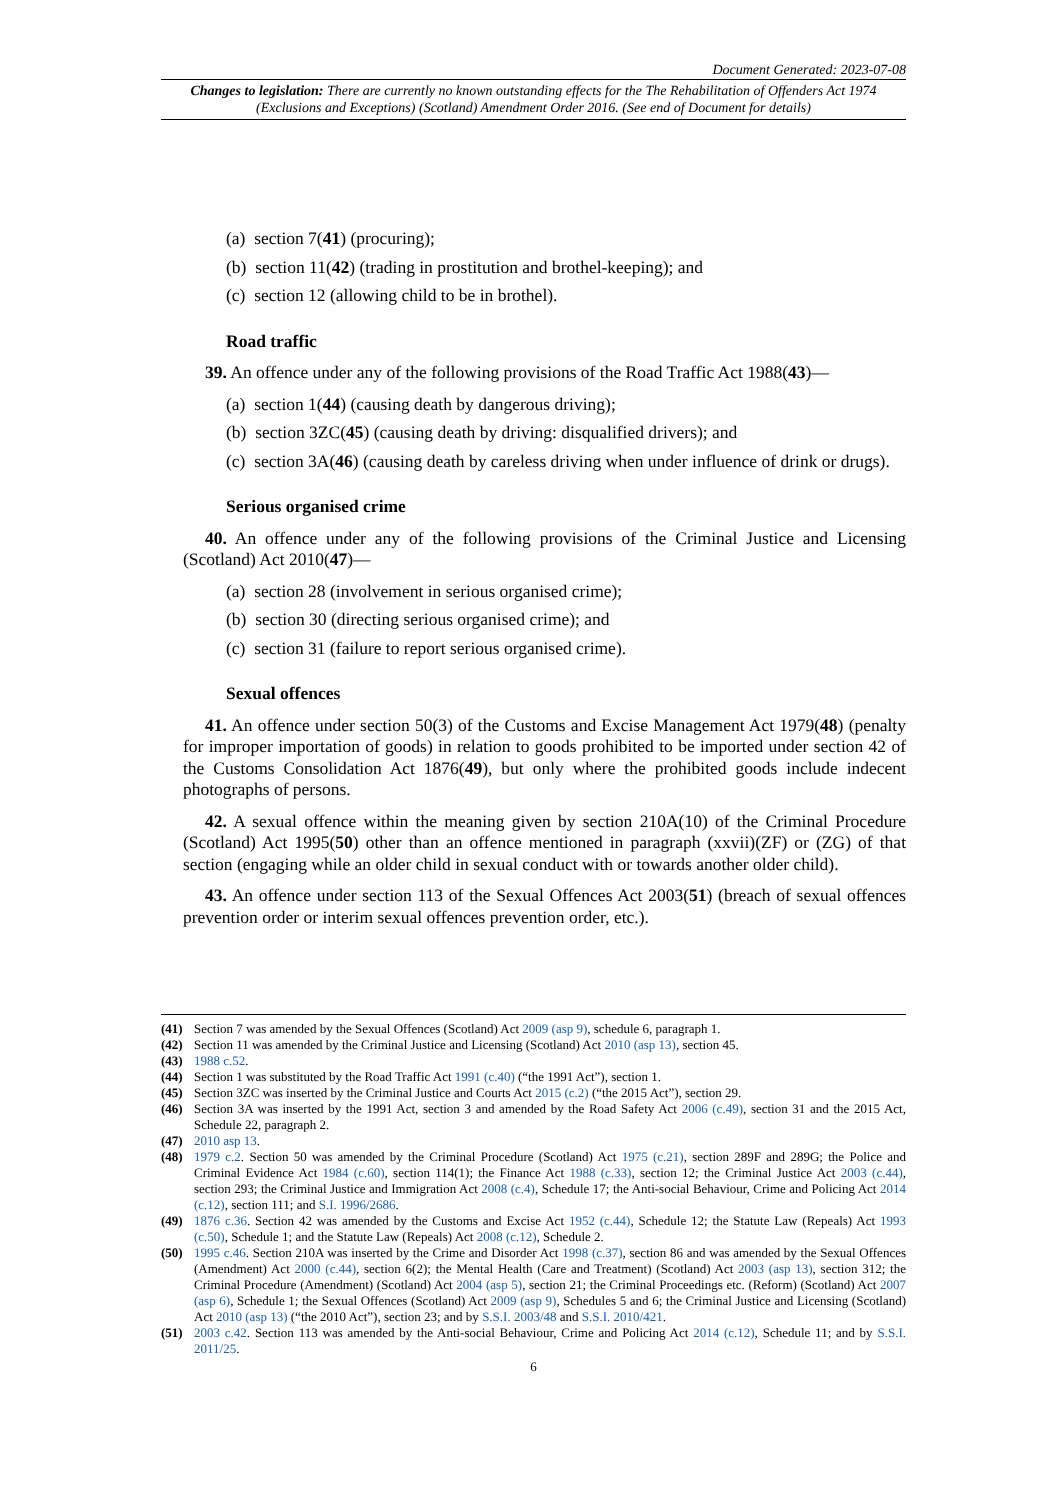Document Generated: 2023-07-08
Changes to legislation: There are currently no known outstanding effects for the The Rehabilitation of Offenders Act 1974 (Exclusions and Exceptions) (Scotland) Amendment Order 2016. (See end of Document for details)
(a) section 7(41) (procuring);
(b) section 11(42) (trading in prostitution and brothel-keeping); and
(c) section 12 (allowing child to be in brothel).
Road traffic
39. An offence under any of the following provisions of the Road Traffic Act 1988(43)—
(a) section 1(44) (causing death by dangerous driving);
(b) section 3ZC(45) (causing death by driving: disqualified drivers); and
(c) section 3A(46) (causing death by careless driving when under influence of drink or drugs).
Serious organised crime
40. An offence under any of the following provisions of the Criminal Justice and Licensing (Scotland) Act 2010(47)—
(a) section 28 (involvement in serious organised crime);
(b) section 30 (directing serious organised crime); and
(c) section 31 (failure to report serious organised crime).
Sexual offences
41. An offence under section 50(3) of the Customs and Excise Management Act 1979(48) (penalty for improper importation of goods) in relation to goods prohibited to be imported under section 42 of the Customs Consolidation Act 1876(49), but only where the prohibited goods include indecent photographs of persons.
42. A sexual offence within the meaning given by section 210A(10) of the Criminal Procedure (Scotland) Act 1995(50) other than an offence mentioned in paragraph (xxvii)(ZF) or (ZG) of that section (engaging while an older child in sexual conduct with or towards another older child).
43. An offence under section 113 of the Sexual Offences Act 2003(51) (breach of sexual offences prevention order or interim sexual offences prevention order, etc.).
(41) Section 7 was amended by the Sexual Offences (Scotland) Act 2009 (asp 9), schedule 6, paragraph 1.
(42) Section 11 was amended by the Criminal Justice and Licensing (Scotland) Act 2010 (asp 13), section 45.
(43) 1988 c.52.
(44) Section 1 was substituted by the Road Traffic Act 1991 (c.40) (“the 1991 Act”), section 1.
(45) Section 3ZC was inserted by the Criminal Justice and Courts Act 2015 (c.2) (“the 2015 Act”), section 29.
(46) Section 3A was inserted by the 1991 Act, section 3 and amended by the Road Safety Act 2006 (c.49), section 31 and the 2015 Act, Schedule 22, paragraph 2.
(47) 2010 asp 13.
(48) 1979 c.2. Section 50 was amended by the Criminal Procedure (Scotland) Act 1975 (c.21), section 289F and 289G; the Police and Criminal Evidence Act 1984 (c.60), section 114(1); the Finance Act 1988 (c.33), section 12; the Criminal Justice Act 2003 (c.44), section 293; the Criminal Justice and Immigration Act 2008 (c.4), Schedule 17; the Anti-social Behaviour, Crime and Policing Act 2014 (c.12), section 111; and S.I. 1996/2686.
(49) 1876 c.36. Section 42 was amended by the Customs and Excise Act 1952 (c.44), Schedule 12; the Statute Law (Repeals) Act 1993 (c.50), Schedule 1; and the Statute Law (Repeals) Act 2008 (c.12), Schedule 2.
(50) 1995 c.46. Section 210A was inserted by the Crime and Disorder Act 1998 (c.37), section 86 and was amended by the Sexual Offences (Amendment) Act 2000 (c.44), section 6(2); the Mental Health (Care and Treatment) (Scotland) Act 2003 (asp 13), section 312; the Criminal Procedure (Amendment) (Scotland) Act 2004 (asp 5), section 21; the Criminal Proceedings etc. (Reform) (Scotland) Act 2007 (asp 6), Schedule 1; the Sexual Offences (Scotland) Act 2009 (asp 9), Schedules 5 and 6; the Criminal Justice and Licensing (Scotland) Act 2010 (asp 13) (“the 2010 Act”), section 23; and by S.S.I. 2003/48 and S.S.I. 2010/421.
(51) 2003 c.42. Section 113 was amended by the Anti-social Behaviour, Crime and Policing Act 2014 (c.12), Schedule 11; and by S.S.I. 2011/25.
6